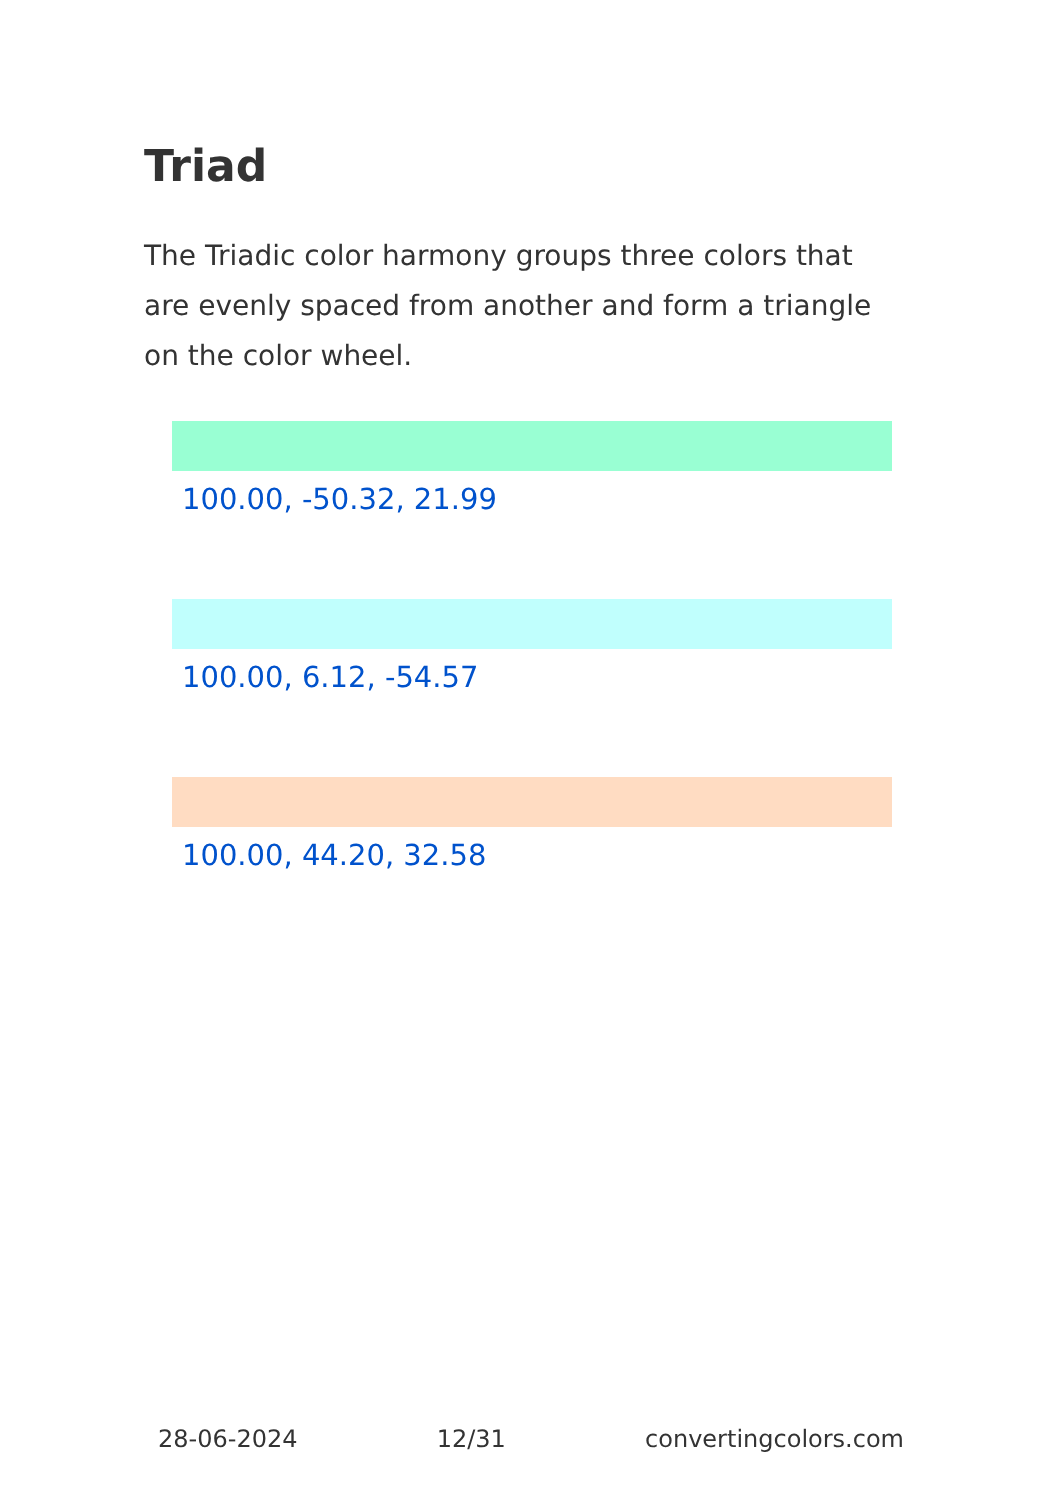Triad
The Triadic color harmony groups three colors that are evenly spaced from another and form a triangle on the color wheel.
100.00, -50.32, 21.99
100.00, 6.12, -54.57
100.00, 44.20, 32.58
28-06-2024 12/31 convertingcolors.com